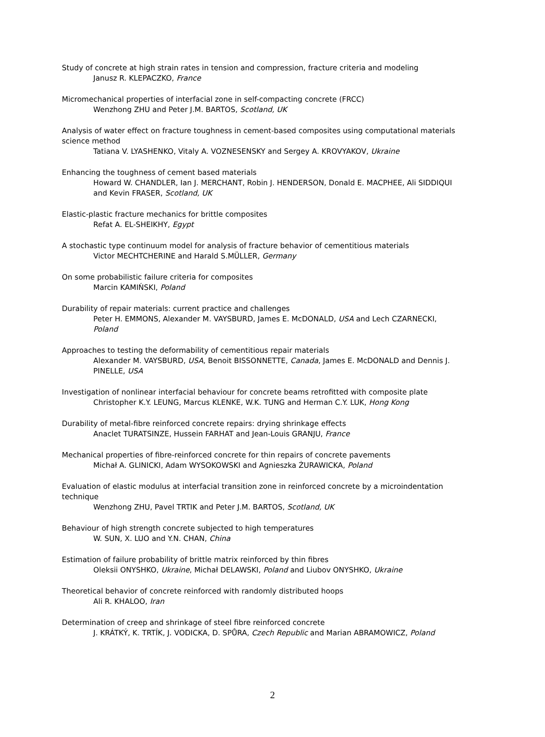Study of concrete at high strain rates in tension and compression, fracture criteria and modeling
Janusz R. KLEPACZKO, France
Micromechanical properties of interfacial zone in self-compacting concrete (FRCC)
Wenzhong ZHU and Peter J.M. BARTOS, Scotland, UK
Analysis of water effect on fracture toughness in cement-based composites using computational materials science method
Tatiana V. LYASHENKO, Vitaly A. VOZNESENSKY and Sergey A. KROVYAKOV, Ukraine
Enhancing the toughness of cement based materials
Howard W. CHANDLER, Ian J. MERCHANT, Robin J. HENDERSON, Donald E. MACPHEE, Ali SIDDIQUI and Kevin FRASER, Scotland, UK
Elastic-plastic fracture mechanics for brittle composites
Refat A. EL-SHEIKHY, Egypt
A stochastic type continuum model for analysis of fracture behavior of cementitious materials
Victor MECHTCHERINE and Harald S.MÜLLER, Germany
On some probabilistic failure criteria for composites
Marcin KAMIŃSKI, Poland
Durability of repair materials: current practice and challenges
Peter H. EMMONS, Alexander M. VAYSBURD, James E. McDONALD, USA and Lech CZARNECKI, Poland
Approaches to testing the deformability of cementitious repair materials
Alexander M. VAYSBURD, USA, Benoit BISSONNETTE, Canada, James E. McDONALD and Dennis J. PINELLE, USA
Investigation of nonlinear interfacial behaviour for concrete beams retrofitted with composite plate
Christopher K.Y. LEUNG, Marcus KLENKE, W.K. TUNG and Herman C.Y. LUK, Hong Kong
Durability of metal-fibre reinforced concrete repairs: drying shrinkage effects
Anaclet TURATSINZE, Hussein FARHAT and Jean-Louis GRANJU, France
Mechanical properties of fibre-reinforced concrete for thin repairs of concrete pavements
Michał A. GLINICKI, Adam WYSOKOWSKI and Agnieszka ŻURAWICKA, Poland
Evaluation of elastic modulus at interfacial transition zone in reinforced concrete by a microindentation technique
Wenzhong ZHU, Pavel TRTIK and Peter J.M. BARTOS, Scotland, UK
Behaviour of high strength concrete subjected to high temperatures
W. SUN, X. LUO and Y.N. CHAN, China
Estimation of failure probability of brittle matrix reinforced by thin fibres
Oleksii ONYSHKO, Ukraine, Michał DELAWSKI, Poland and Liubov ONYSHKO, Ukraine
Theoretical behavior of concrete reinforced with randomly distributed hoops
Ali R. KHALOO, Iran
Determination of creep and shrinkage of steel fibre reinforced concrete
J. KRÁTKÝ, K. TRTÍK, J. VODICKA, D. SPŮRA, Czech Republic and Marian ABRAMOWICZ, Poland
2